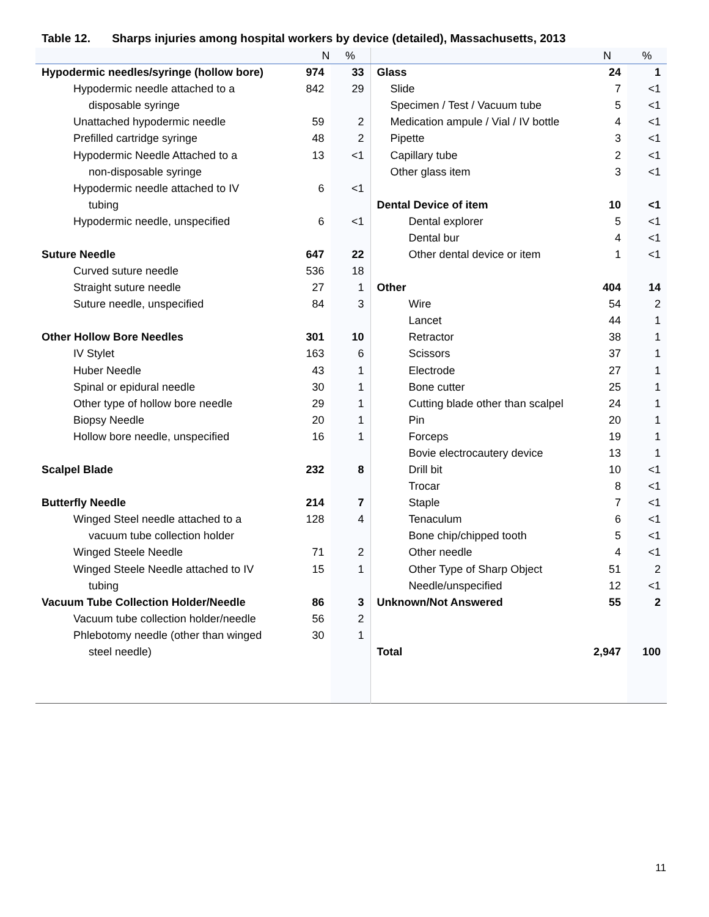Table 12. Sharps injuries among hospital workers by device (detailed), Massachusetts, 2013
| | N | % | | N | % |
| --- | --- | --- | --- | --- | --- |
| Hypodermic needles/syringe (hollow bore) | 974 | 33 | Glass | 24 | 1 |
| Hypodermic needle attached to a disposable syringe | 842 | 29 | Slide Specimen / Test / Vacuum tube | 7 5 | <1 <1 |
| Unattached hypodermic needle | 59 | 2 | Medication ampule / Vial / IV bottle | 4 | <1 |
| Prefilled cartridge syringe | 48 | 2 | Pipette | 3 | <1 |
| Hypodermic Needle Attached to a non-disposable syringe | 13 | <1 | Capillary tube Other glass item | 2 3 | <1 <1 |
| Hypodermic needle attached to IV tubing | 6 | <1 | Dental Device of item | 10 | <1 |
| Hypodermic needle, unspecified | 6 | <1 | Dental explorer Dental bur | 5 4 | <1 <1 |
| Suture Needle | 647 | 22 | Other dental device or item | 1 | <1 |
| Curved suture needle | 536 | 18 | | | |
| Straight suture needle | 27 | 1 | Other | 404 | 14 |
| Suture needle, unspecified | 84 | 3 | Wire Lancet | 54 44 | 2 1 |
| Other Hollow Bore Needles | 301 | 10 | Retractor | 38 | 1 |
| IV Stylet | 163 | 6 | Scissors | 37 | 1 |
| Huber Needle | 43 | 1 | Electrode | 27 | 1 |
| Spinal or epidural needle | 30 | 1 | Bone cutter | 25 | 1 |
| Other type of hollow bore needle | 29 | 1 | Cutting blade other than scalpel | 24 | 1 |
| Biopsy Needle | 20 | 1 | Pin | 20 | 1 |
| Hollow bore needle, unspecified | 16 | 1 | Forceps Bovie electrocautery device | 19 13 | 1 1 |
| Scalpel Blade | 232 | 8 | Drill bit Trocar | 10 8 | <1 <1 |
| Butterfly Needle | 214 | 7 | Staple | 7 | <1 |
| Winged Steel needle attached to a vacuum tube collection holder | 128 | 4 | Tenaculum Bone chip/chipped tooth | 6 5 | <1 <1 |
| Winged Steele Needle | 71 | 2 | Other needle | 4 | <1 |
| Winged Steele Needle attached to IV tubing | 15 | 1 | Other Type of Sharp Object Needle/unspecified | 51 12 | 2 <1 |
| Vacuum Tube Collection Holder/Needle | 86 | 3 | Unknown/Not Answered | 55 | 2 |
| Vacuum tube collection holder/needle | 56 | 2 | | | |
| Phlebotomy needle (other than winged steel needle) | 30 | 1 | Total | 2,947 | 100 |
11